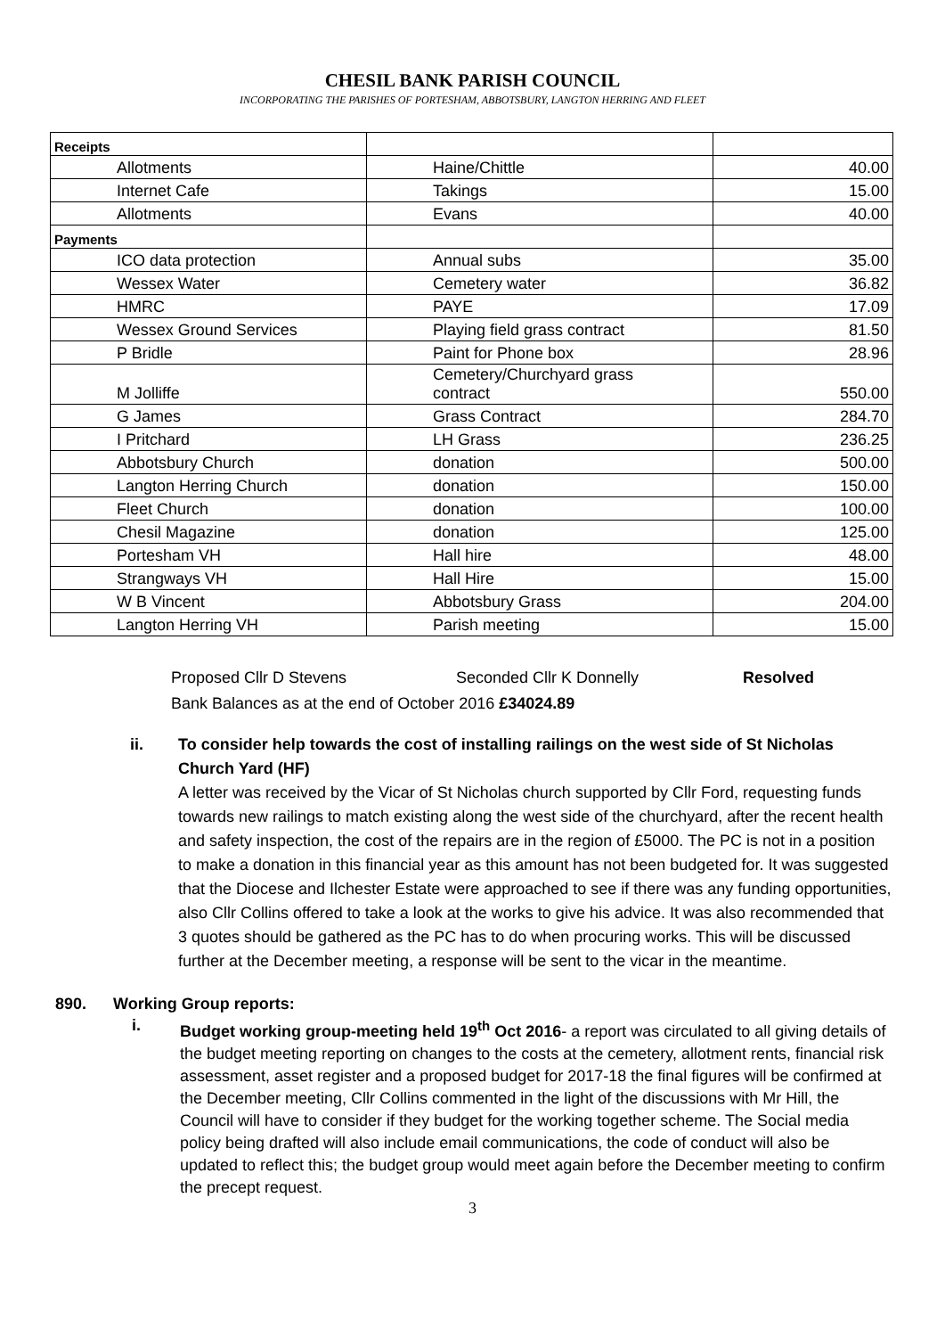CHESIL BANK PARISH COUNCIL
INCORPORATING THE PARISHES OF PORTESHAM, ABBOTSBURY, LANGTON HERRING AND FLEET
| Receipts | | |
| Allotments | Haine/Chittle | 40.00 |
| Internet Cafe | Takings | 15.00 |
| Allotments | Evans | 40.00 |
| Payments | | |
| ICO data protection | Annual subs | 35.00 |
| Wessex Water | Cemetery water | 36.82 |
| HMRC | PAYE | 17.09 |
| Wessex Ground Services | Playing field grass contract | 81.50 |
| P Bridle | Paint for Phone box | 28.96 |
| M Jolliffe | Cemetery/Churchyard grass contract | 550.00 |
| G James | Grass Contract | 284.70 |
| I Pritchard | LH Grass | 236.25 |
| Abbotsbury Church | donation | 500.00 |
| Langton Herring Church | donation | 150.00 |
| Fleet Church | donation | 100.00 |
| Chesil Magazine | donation | 125.00 |
| Portesham VH | Hall hire | 48.00 |
| Strangways VH | Hall Hire | 15.00 |
| W B Vincent | Abbotsbury Grass | 204.00 |
| Langton Herring VH | Parish meeting | 15.00 |
Proposed Cllr D Stevens Seconded Cllr K Donnelly Resolved
Bank Balances as at the end of October 2016 £34024.89
ii. To consider help towards the cost of installing railings on the west side of St Nicholas Church Yard (HF)
A letter was received by the Vicar of St Nicholas church supported by Cllr Ford, requesting funds towards new railings to match existing along the west side of the churchyard, after the recent health and safety inspection, the cost of the repairs are in the region of £5000. The PC is not in a position to make a donation in this financial year as this amount has not been budgeted for. It was suggested that the Diocese and Ilchester Estate were approached to see if there was any funding opportunities, also Cllr Collins offered to take a look at the works to give his advice. It was also recommended that 3 quotes should be gathered as the PC has to do when procuring works. This will be discussed further at the December meeting, a response will be sent to the vicar in the meantime.
890. Working Group reports:
i. Budget working group-meeting held 19<sup>th</sup> Oct 2016- a report was circulated to all giving details of the budget meeting reporting on changes to the costs at the cemetery, allotment rents, financial risk assessment, asset register and a proposed budget for 2017-18 the final figures will be confirmed at the December meeting, Cllr Collins commented in the light of the discussions with Mr Hill, the Council will have to consider if they budget for the working together scheme. The Social media policy being drafted will also include email communications, the code of conduct will also be updated to reflect this; the budget group would meet again before the December meeting to confirm the precept request.
3